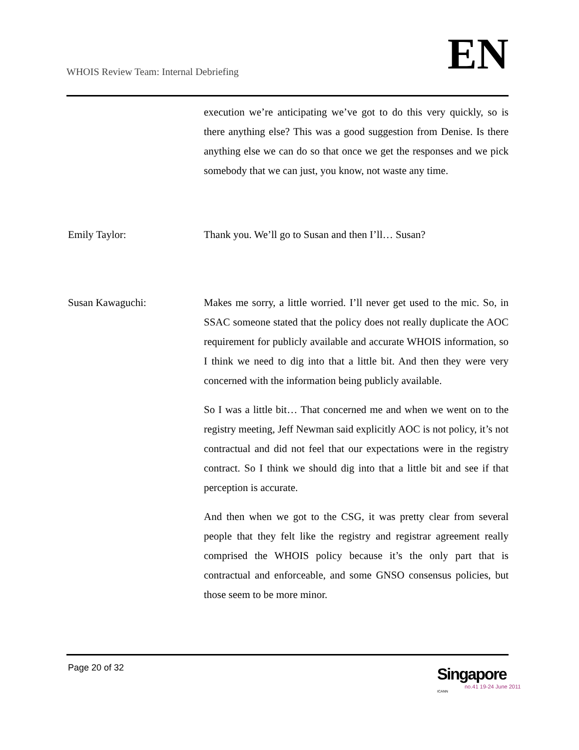WHOIS Review Team: Internal Debriefing
EN
execution we’re anticipating we’ve got to do this very quickly, so is there anything else? This was a good suggestion from Denise. Is there anything else we can do so that once we get the responses and we pick somebody that we can just, you know, not waste any time.
Emily Taylor: Thank you. We’ll go to Susan and then I’ll… Susan?
Susan Kawaguchi: Makes me sorry, a little worried. I’ll never get used to the mic. So, in SSAC someone stated that the policy does not really duplicate the AOC requirement for publicly available and accurate WHOIS information, so I think we need to dig into that a little bit. And then they were very concerned with the information being publicly available.
So I was a little bit… That concerned me and when we went on to the registry meeting, Jeff Newman said explicitly AOC is not policy, it’s not contractual and did not feel that our expectations were in the registry contract. So I think we should dig into that a little bit and see if that perception is accurate.
And then when we got to the CSG, it was pretty clear from several people that they felt like the registry and registrar agreement really comprised the WHOIS policy because it’s the only part that is contractual and enforceable, and some GNSO consensus policies, but those seem to be more minor.
Page 20 of 32
Singapore
no.41 19-24 June 2011
ICANN